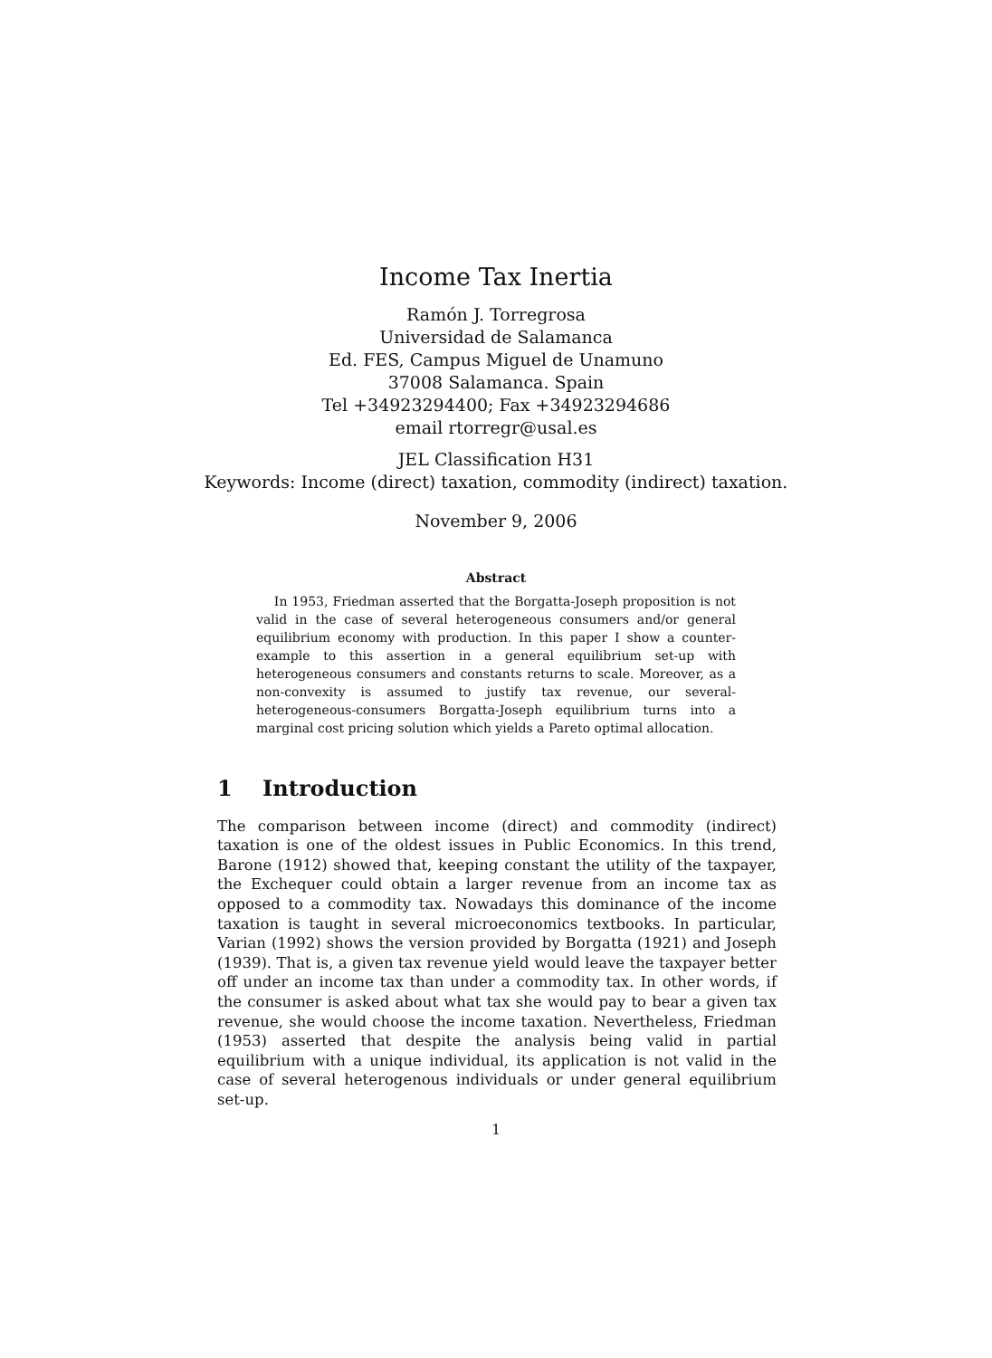Income Tax Inertia
Ramón J. Torregrosa
Universidad de Salamanca
Ed. FES, Campus Miguel de Unamuno
37008 Salamanca. Spain
Tel +34923294400; Fax +34923294686
email rtorregr@usal.es
JEL Classification H31
Keywords: Income (direct) taxation, commodity (indirect) taxation.
November 9, 2006
Abstract
In 1953, Friedman asserted that the Borgatta-Joseph proposition is not valid in the case of several heterogeneous consumers and/or general equilibrium economy with production. In this paper I show a counter-example to this assertion in a general equilibrium set-up with heterogeneous consumers and constants returns to scale. Moreover, as a non-convexity is assumed to justify tax revenue, our several-heterogeneous-consumers Borgatta-Joseph equilibrium turns into a marginal cost pricing solution which yields a Pareto optimal allocation.
1 Introduction
The comparison between income (direct) and commodity (indirect) taxation is one of the oldest issues in Public Economics. In this trend, Barone (1912) showed that, keeping constant the utility of the taxpayer, the Exchequer could obtain a larger revenue from an income tax as opposed to a commodity tax. Nowadays this dominance of the income taxation is taught in several microeconomics textbooks. In particular, Varian (1992) shows the version provided by Borgatta (1921) and Joseph (1939). That is, a given tax revenue yield would leave the taxpayer better off under an income tax than under a commodity tax. In other words, if the consumer is asked about what tax she would pay to bear a given tax revenue, she would choose the income taxation. Nevertheless, Friedman (1953) asserted that despite the analysis being valid in partial equilibrium with a unique individual, its application is not valid in the case of several heterogenous individuals or under general equilibrium set-up.
1